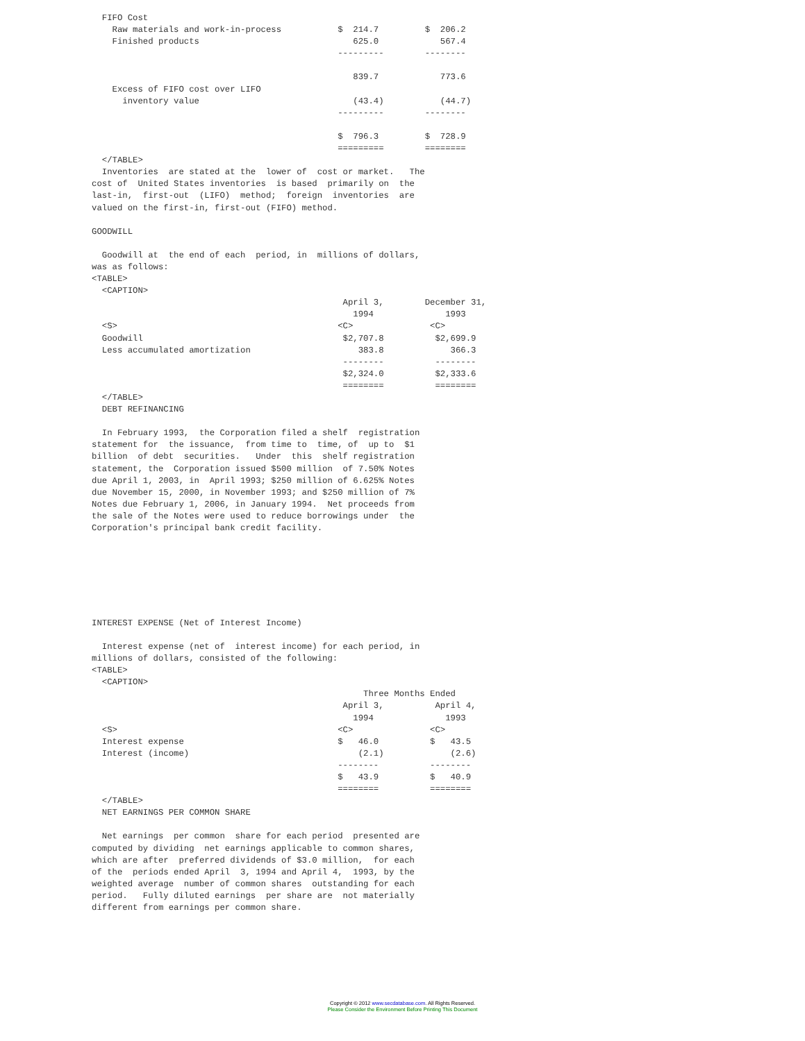FIFO Cost
    Raw materials and work-in-process           $  214.7         $  206.2
    Finished products                              625.0            567.4
                                                ---------        --------

                                                   839.7            773.6
    Excess of FIFO cost over LIFO
      inventory value                              (43.4)           (44.7)
                                                ---------        --------

                                                $  796.3         $  728.9
                                                =========        ========
  </TABLE>
  Inventories  are stated at the  lower of  cost or market.   The
cost of  United States inventories  is based  primarily on  the
last-in,  first-out  (LIFO)  method;  foreign  inventories  are
valued on the first-in, first-out (FIFO) method.

GOODWILL

  Goodwill at  the end of each  period, in  millions of dollars,
was as follows:
<TABLE>
  <CAPTION>
                                                 April 3,        December 31,
                                                   1994              1993
  <S>                                           <C>               <C>
  Goodwill                                       $2,707.8          $2,699.9
  Less accumulated amortization                     383.8             366.3
                                                 --------          --------
                                                 $2,324.0          $2,333.6
                                                 ========          ========
  </TABLE>
  DEBT REFINANCING

  In February 1993,  the Corporation filed a shelf  registration
statement for  the issuance,  from time to  time, of  up to  $1
billion  of debt  securities.   Under  this  shelf registration
statement, the  Corporation issued $500 million  of 7.50% Notes
due April 1, 2003, in  April 1993; $250 million of 6.625% Notes
due November 15, 2000, in November 1993; and $250 million of 7%
Notes due February 1, 2006, in January 1994.  Net proceeds from
the sale of the Notes were used to reduce borrowings under  the
Corporation's principal bank credit facility.







INTEREST EXPENSE (Net of Interest Income)

  Interest expense (net of  interest income) for each period, in
millions of dollars, consisted of the following:
<TABLE>
  <CAPTION>
                                                     Three Months Ended
                                                 April 3,          April 4,
                                                   1994              1993
  <S>                                           <C>               <C>
  Interest expense                              $   46.0          $   43.5
  Interest (income)                                 (2.1)             (2.6)
                                                --------          --------
                                                $   43.9          $   40.9
                                                ========          ========
  </TABLE>
  NET EARNINGS PER COMMON SHARE

  Net earnings  per common  share for each period  presented are
computed by dividing  net earnings applicable to common shares,
which are after  preferred dividends of $3.0 million,  for each
of the  periods ended April  3, 1994 and April 4,  1993, by the
weighted average  number of common shares  outstanding for each
period.   Fully diluted earnings  per share are  not materially
different from earnings per common share.
Copyright © 2012 www.secdatabase.com. All Rights Reserved.
Please Consider the Environment Before Printing This Document